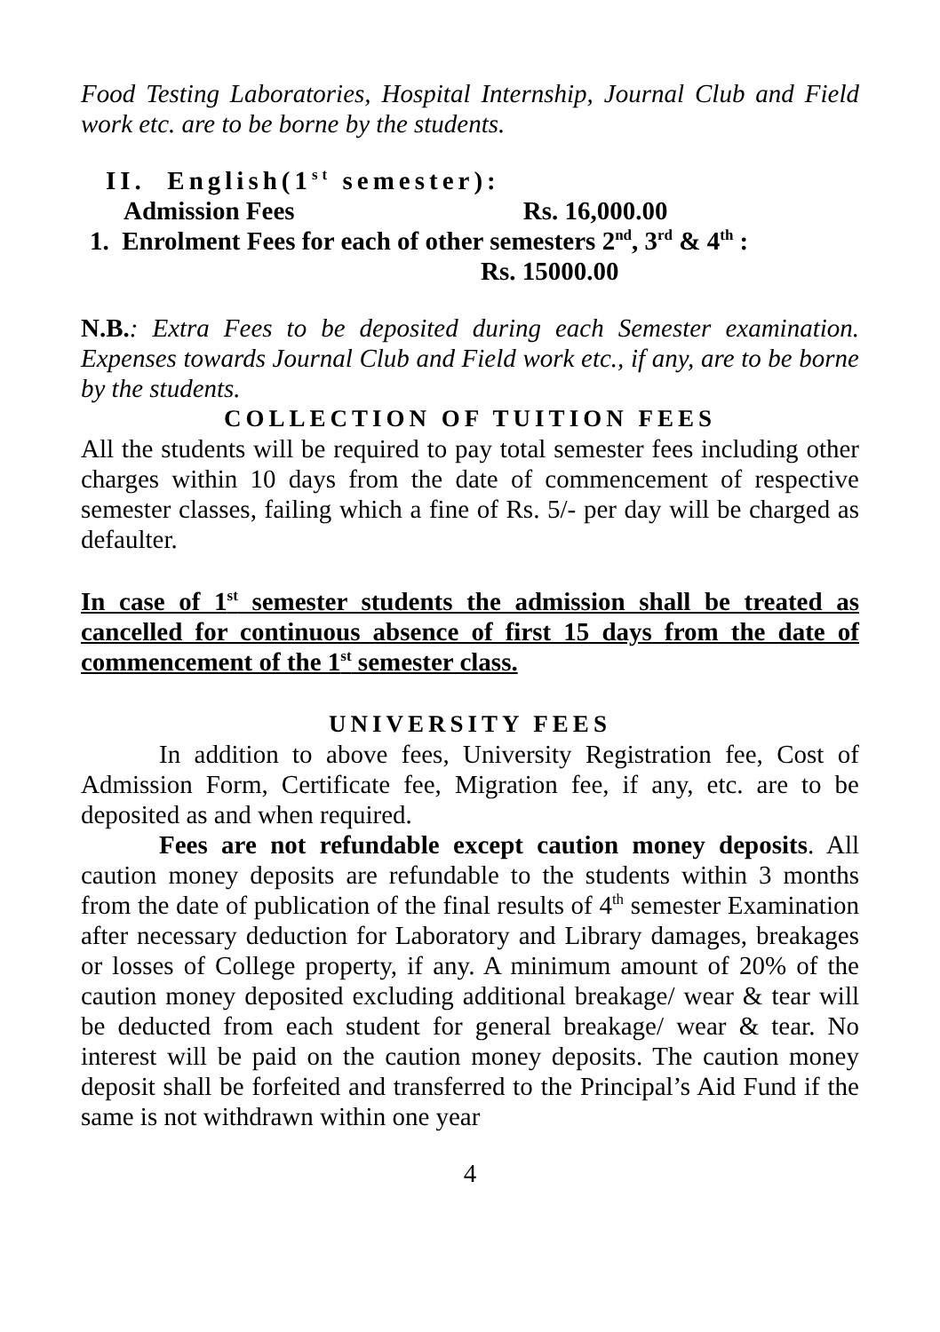Food Testing Laboratories, Hospital Internship, Journal Club and Field work etc. are to be borne by the students.
II. English(1<sup>st</sup> semester):
Admission Fees Rs. 16,000.00
1. Enrolment Fees for each of other semesters 2<sup>nd</sup>, 3<sup>rd</sup> & 4<sup>th</sup> :
Rs. 15000.00
N.B.: Extra Fees to be deposited during each Semester examination. Expenses towards Journal Club and Field work etc., if any, are to be borne by the students.
COLLECTION OF TUITION FEES
All the students will be required to pay total semester fees including other charges within 10 days from the date of commencement of respective semester classes, failing which a fine of Rs. 5/- per day will be charged as defaulter.
In case of 1<sup>st</sup> semester students the admission shall be treated as cancelled for continuous absence of first 15 days from the date of commencement of the 1<sup>st</sup> semester class.
UNIVERSITY FEES
In addition to above fees, University Registration fee, Cost of Admission Form, Certificate fee, Migration fee, if any, etc. are to be deposited as and when required.
Fees are not refundable except caution money deposits. All caution money deposits are refundable to the students within 3 months from the date of publication of the final results of 4<sup>th</sup> semester Examination after necessary deduction for Laboratory and Library damages, breakages or losses of College property, if any. A minimum amount of 20% of the caution money deposited excluding additional breakage/ wear & tear will be deducted from each student for general breakage/ wear & tear. No interest will be paid on the caution money deposits. The caution money deposit shall be forfeited and transferred to the Principal’s Aid Fund if the same is not withdrawn within one year
4